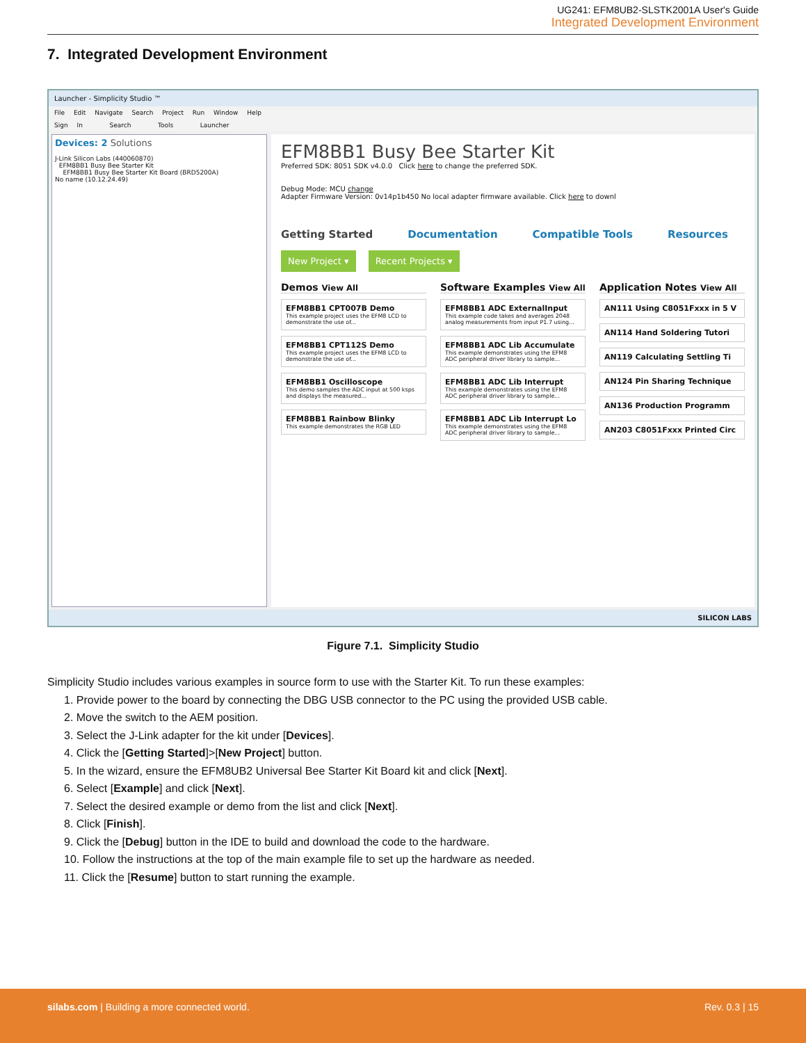UG241: EFM8UB2-SLSTK2001A User's Guide
Integrated Development Environment
7. Integrated Development Environment
Launcher - Simplicity Studio ™
File Edit Navigate Search Project Run Window Help
Sign In Search Tools Launcher
Devices: 2 Solutions
J-Link Silicon Labs (440060870)
EFM8BB1 Busy Bee Starter Kit
EFM8BB1 Busy Bee Starter Kit Board (BRD5200A)
No name (10.12.24.49)
EFM8BB1 Busy Bee Starter Kit
Preferred SDK: 8051 SDK v4.0.0 Click here to change the preferred SDK.
Debug Mode: MCU change
Adapter Firmware Version: 0v14p1b450 No local adapter firmware available. Click here to downl
Getting Started Documentation Compatible Tools Resources
New Project ▾ Recent Projects ▾
Demos View All
EFM8BB1 CPT007B Demo
This example project uses the EFM8 LCD to demonstrate the use of...
EFM8BB1 CPT112S Demo
This example project uses the EFM8 LCD to demonstrate the use of...
EFM8BB1 Oscilloscope
This demo samples the ADC input at 500 ksps and displays the measured...
EFM8BB1 Rainbow Blinky
This example demonstrates the RGB LED
Software Examples View All
EFM8BB1 ADC ExternalInput
This example code takes and averages 2048 analog measurements from input P1.7 using...
EFM8BB1 ADC Lib Accumulate
This example demonstrates using the EFM8 ADC peripheral driver library to sample...
EFM8BB1 ADC Lib Interrupt
This example demonstrates using the EFM8 ADC peripheral driver library to sample...
EFM8BB1 ADC Lib Interrupt Lo
This example demonstrates using the EFM8 ADC peripheral driver library to sample...
Application Notes View All
AN111 Using C8051Fxxx in 5 V
AN114 Hand Soldering Tutori
AN119 Calculating Settling Ti
AN124 Pin Sharing Technique
AN136 Production Programm
AN203 C8051Fxxx Printed Circ
SILICON LABS
Figure 7.1. Simplicity Studio
Simplicity Studio includes various examples in source form to use with the Starter Kit. To run these examples:
1. Provide power to the board by connecting the DBG USB connector to the PC using the provided USB cable.
2. Move the switch to the AEM position.
3. Select the J-Link adapter for the kit under [Devices].
4. Click the [Getting Started]>[New Project] button.
5. In the wizard, ensure the EFM8UB2 Universal Bee Starter Kit Board kit and click [Next].
6. Select [Example] and click [Next].
7. Select the desired example or demo from the list and click [Next].
8. Click [Finish].
9. Click the [Debug] button in the IDE to build and download the code to the hardware.
10. Follow the instructions at the top of the main example file to set up the hardware as needed.
11. Click the [Resume] button to start running the example.
silabs.com | Building a more connected world. Rev. 0.3 | 15